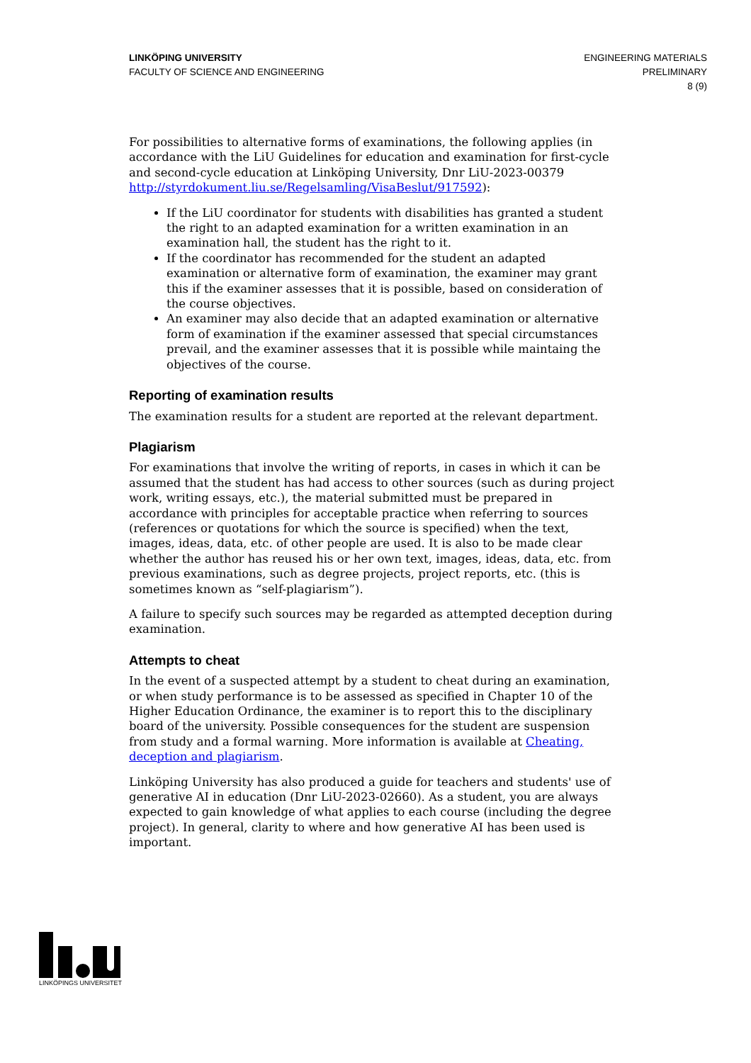LINKÖPING UNIVERSITY
FACULTY OF SCIENCE AND ENGINEERING
ENGINEERING MATERIALS
PRELIMINARY
8 (9)
For possibilities to alternative forms of examinations, the following applies (in accordance with the LiU Guidelines for education and examination for first-cycle and second-cycle education at Linköping University, Dnr LiU-2023-00379 http://styrdokument.liu.se/Regelsamling/VisaBeslut/917592):
If the LiU coordinator for students with disabilities has granted a student the right to an adapted examination for a written examination in an examination hall, the student has the right to it.
If the coordinator has recommended for the student an adapted examination or alternative form of examination, the examiner may grant this if the examiner assesses that it is possible, based on consideration of the course objectives.
An examiner may also decide that an adapted examination or alternative form of examination if the examiner assessed that special circumstances prevail, and the examiner assesses that it is possible while maintaing the objectives of the course.
Reporting of examination results
The examination results for a student are reported at the relevant department.
Plagiarism
For examinations that involve the writing of reports, in cases in which it can be assumed that the student has had access to other sources (such as during project work, writing essays, etc.), the material submitted must be prepared in accordance with principles for acceptable practice when referring to sources (references or quotations for which the source is specified) when the text, images, ideas, data, etc. of other people are used. It is also to be made clear whether the author has reused his or her own text, images, ideas, data, etc. from previous examinations, such as degree projects, project reports, etc. (this is sometimes known as “self-plagiarism”).
A failure to specify such sources may be regarded as attempted deception during examination.
Attempts to cheat
In the event of a suspected attempt by a student to cheat during an examination, or when study performance is to be assessed as specified in Chapter 10 of the Higher Education Ordinance, the examiner is to report this to the disciplinary board of the university. Possible consequences for the student are suspension from study and a formal warning. More information is available at Cheating, deception and plagiarism.
Linköping University has also produced a guide for teachers and students' use of generative AI in education (Dnr LiU-2023-02660). As a student, you are always expected to gain knowledge of what applies to each course (including the degree project). In general, clarity to where and how generative AI has been used is important.
LINKÖPINGS UNIVERSITET